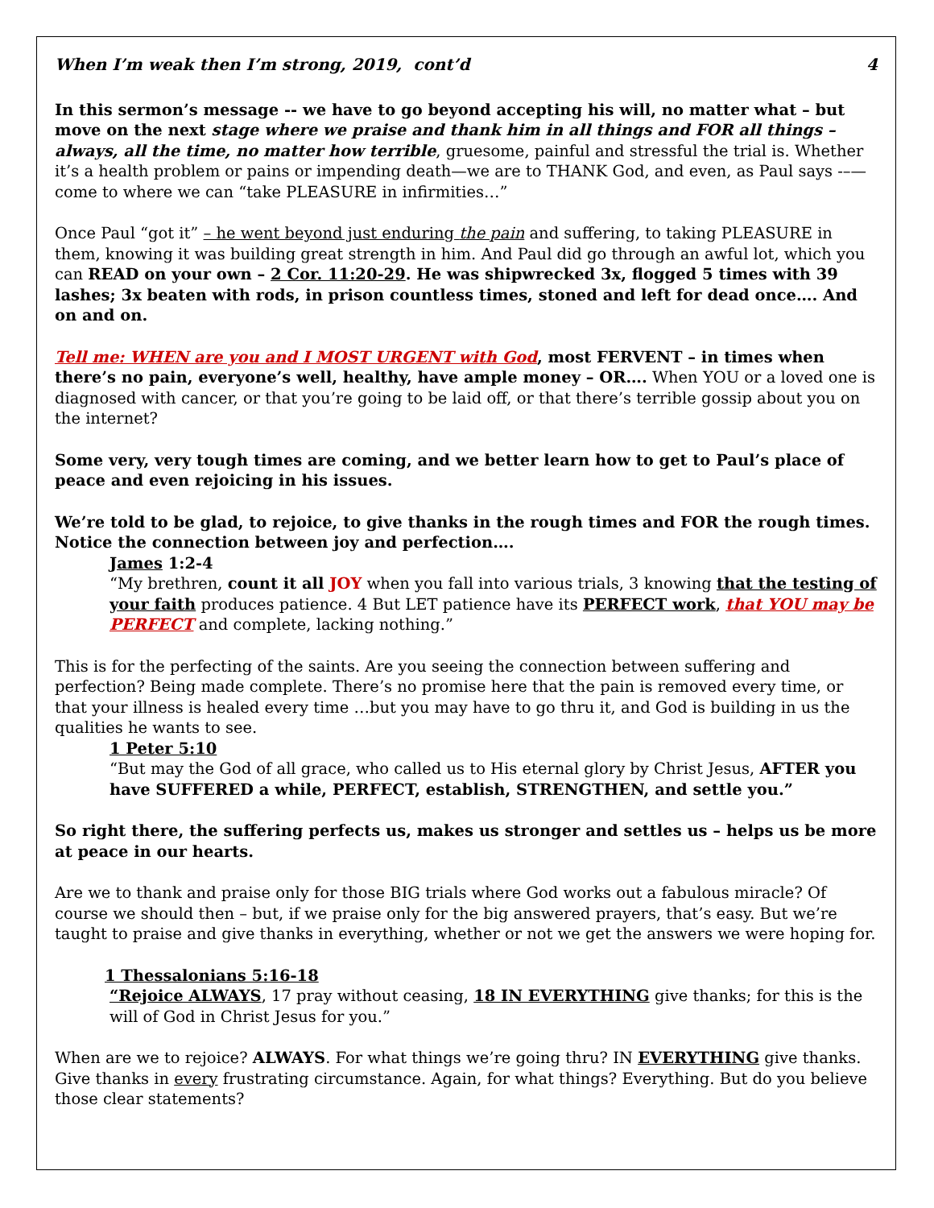When I’m weak then I’m strong, 2019, cont’d 4
In this sermon’s message -- we have to go beyond accepting his will, no matter what – but move on the next stage where we praise and thank him in all things and FOR all things – always, all the time, no matter how terrible, gruesome, painful and stressful the trial is. Whether it’s a health problem or pains or impending death—we are to THANK God, and even, as Paul says -–—come to where we can “take PLEASURE in infirmities…”
Once Paul “got it” – he went beyond just enduring the pain and suffering, to taking PLEASURE in them, knowing it was building great strength in him. And Paul did go through an awful lot, which you can READ on your own – 2 Cor. 11:20-29. He was shipwrecked 3x, flogged 5 times with 39 lashes; 3x beaten with rods, in prison countless times, stoned and left for dead once…. And on and on.
Tell me: WHEN are you and I MOST URGENT with God, most FERVENT – in times when there’s no pain, everyone’s well, healthy, have ample money – OR…. When YOU or a loved one is diagnosed with cancer, or that you’re going to be laid off, or that there’s terrible gossip about you on the internet?
Some very, very tough times are coming, and we better learn how to get to Paul’s place of peace and even rejoicing in his issues.
We’re told to be glad, to rejoice, to give thanks in the rough times and FOR the rough times. Notice the connection between joy and perfection….
James 1:2-4
“My brethren, count it all JOY when you fall into various trials, 3 knowing that the testing of your faith produces patience. 4 But LET patience have its PERFECT work, that YOU may be PERFECT and complete, lacking nothing.”
This is for the perfecting of the saints. Are you seeing the connection between suffering and perfection? Being made complete. There’s no promise here that the pain is removed every time, or that your illness is healed every time …but you may have to go thru it, and God is building in us the qualities he wants to see.
1 Peter 5:10
“But may the God of all grace, who called us to His eternal glory by Christ Jesus, AFTER you have SUFFERED a while, PERFECT, establish, STRENGTHEN, and settle you.”
So right there, the suffering perfects us, makes us stronger and settles us – helps us be more at peace in our hearts.
Are we to thank and praise only for those BIG trials where God works out a fabulous miracle? Of course we should then – but, if we praise only for the big answered prayers, that’s easy. But we’re taught to praise and give thanks in everything, whether or not we get the answers we were hoping for.
1 Thessalonians 5:16-18
“Rejoice ALWAYS, 17 pray without ceasing, 18 IN EVERYTHING give thanks; for this is the will of God in Christ Jesus for you.”
When are we to rejoice? ALWAYS. For what things we’re going thru? IN EVERYTHING give thanks. Give thanks in every frustrating circumstance. Again, for what things? Everything. But do you believe those clear statements?